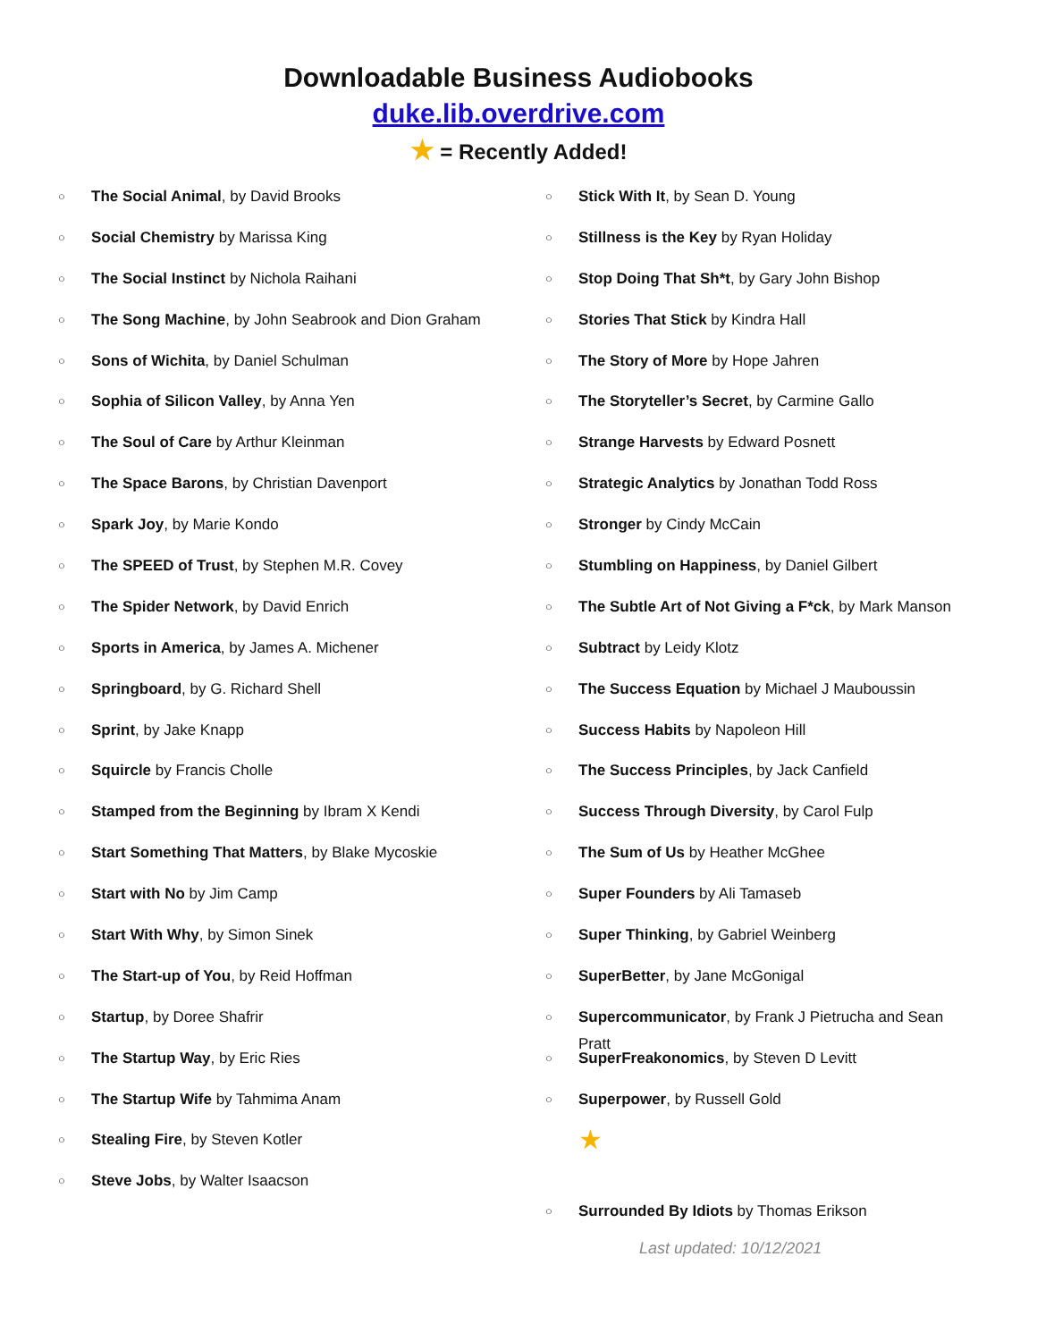Downloadable Business Audiobooks
duke.lib.overdrive.com
★ = Recently Added!
○ The Social Animal, by David Brooks
○ Social Chemistry by Marissa King
○ The Social Instinct by Nichola Raihani
○ The Song Machine, by John Seabrook and Dion Graham
○ Sons of Wichita, by Daniel Schulman
○ Sophia of Silicon Valley, by Anna Yen
○ The Soul of Care by Arthur Kleinman
○ The Space Barons, by Christian Davenport
○ Spark Joy, by Marie Kondo
○ The SPEED of Trust, by Stephen M.R. Covey
○ The Spider Network, by David Enrich
○ Sports in America, by James A. Michener
○ Springboard, by G. Richard Shell
○ Sprint, by Jake Knapp
○ Squircle by Francis Cholle
○ Stamped from the Beginning by Ibram X Kendi
○ Start Something That Matters, by Blake Mycoskie
○ Start with No by Jim Camp
○ Start With Why, by Simon Sinek
○ The Start-up of You, by Reid Hoffman
○ Startup, by Doree Shafrir
○ The Startup Way, by Eric Ries
○ The Startup Wife by Tahmima Anam
○ Stealing Fire, by Steven Kotler
○ Steve Jobs, by Walter Isaacson
○ Stick With It, by Sean D. Young
○ Stillness is the Key by Ryan Holiday
○ Stop Doing That Sh*t, by Gary John Bishop
○ Stories That Stick by Kindra Hall
○ The Story of More by Hope Jahren
○ The Storyteller’s Secret, by Carmine Gallo
○ Strange Harvests by Edward Posnett
○ Strategic Analytics by Jonathan Todd Ross
○ Stronger by Cindy McCain
○ Stumbling on Happiness, by Daniel Gilbert
○ The Subtle Art of Not Giving a F*ck, by Mark Manson
○ Subtract by Leidy Klotz
○ The Success Equation by Michael J Mauboussin
○ Success Habits by Napoleon Hill
○ The Success Principles, by Jack Canfield
○ Success Through Diversity, by Carol Fulp
○ The Sum of Us by Heather McGhee
○ Super Founders by Ali Tamaseb
○ Super Thinking, by Gabriel Weinberg
○ SuperBetter, by Jane McGonigal
○ Supercommunicator, by Frank J Pietrucha and Sean Pratt
○ SuperFreakonomics, by Steven D Levitt
○ Superpower, by Russell Gold
★
○ Surrounded By Idiots by Thomas Erikson
Last updated: 10/12/2021